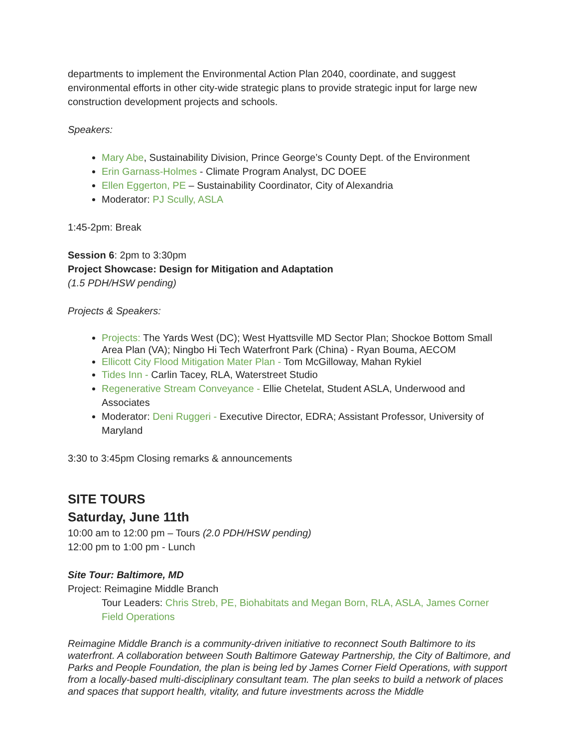departments to implement the Environmental Action Plan 2040, coordinate, and suggest environmental efforts in other city-wide strategic plans to provide strategic input for large new construction development projects and schools.
Speakers:
Mary Abe, Sustainability Division, Prince George’s County Dept. of the Environment
Erin Garnass-Holmes - Climate Program Analyst, DC DOEE
Ellen Eggerton, PE – Sustainability Coordinator, City of Alexandria
Moderator: PJ Scully, ASLA
1:45-2pm: Break
Session 6: 2pm to 3:30pm
Project Showcase: Design for Mitigation and Adaptation
(1.5 PDH/HSW pending)
Projects & Speakers:
Projects: The Yards West (DC); West Hyattsville MD Sector Plan; Shockoe Bottom Small Area Plan (VA); Ningbo Hi Tech Waterfront Park (China) - Ryan Bouma, AECOM
Ellicott City Flood Mitigation Mater Plan - Tom McGilloway, Mahan Rykiel
Tides Inn - Carlin Tacey, RLA, Waterstreet Studio
Regenerative Stream Conveyance - Ellie Chetelat, Student ASLA, Underwood and Associates
Moderator: Deni Ruggeri - Executive Director, EDRA; Assistant Professor, University of Maryland
3:30 to 3:45pm Closing remarks & announcements
SITE TOURS
Saturday, June 11th
10:00 am to 12:00 pm – Tours (2.0 PDH/HSW pending)
12:00 pm to 1:00 pm - Lunch
Site Tour: Baltimore, MD
Project: Reimagine Middle Branch
Tour Leaders: Chris Streb, PE, Biohabitats and Megan Born, RLA, ASLA, James Corner Field Operations
Reimagine Middle Branch is a community-driven initiative to reconnect South Baltimore to its waterfront. A collaboration between South Baltimore Gateway Partnership, the City of Baltimore, and Parks and People Foundation, the plan is being led by James Corner Field Operations, with support from a locally-based multi-disciplinary consultant team. The plan seeks to build a network of places and spaces that support health, vitality, and future investments across the Middle